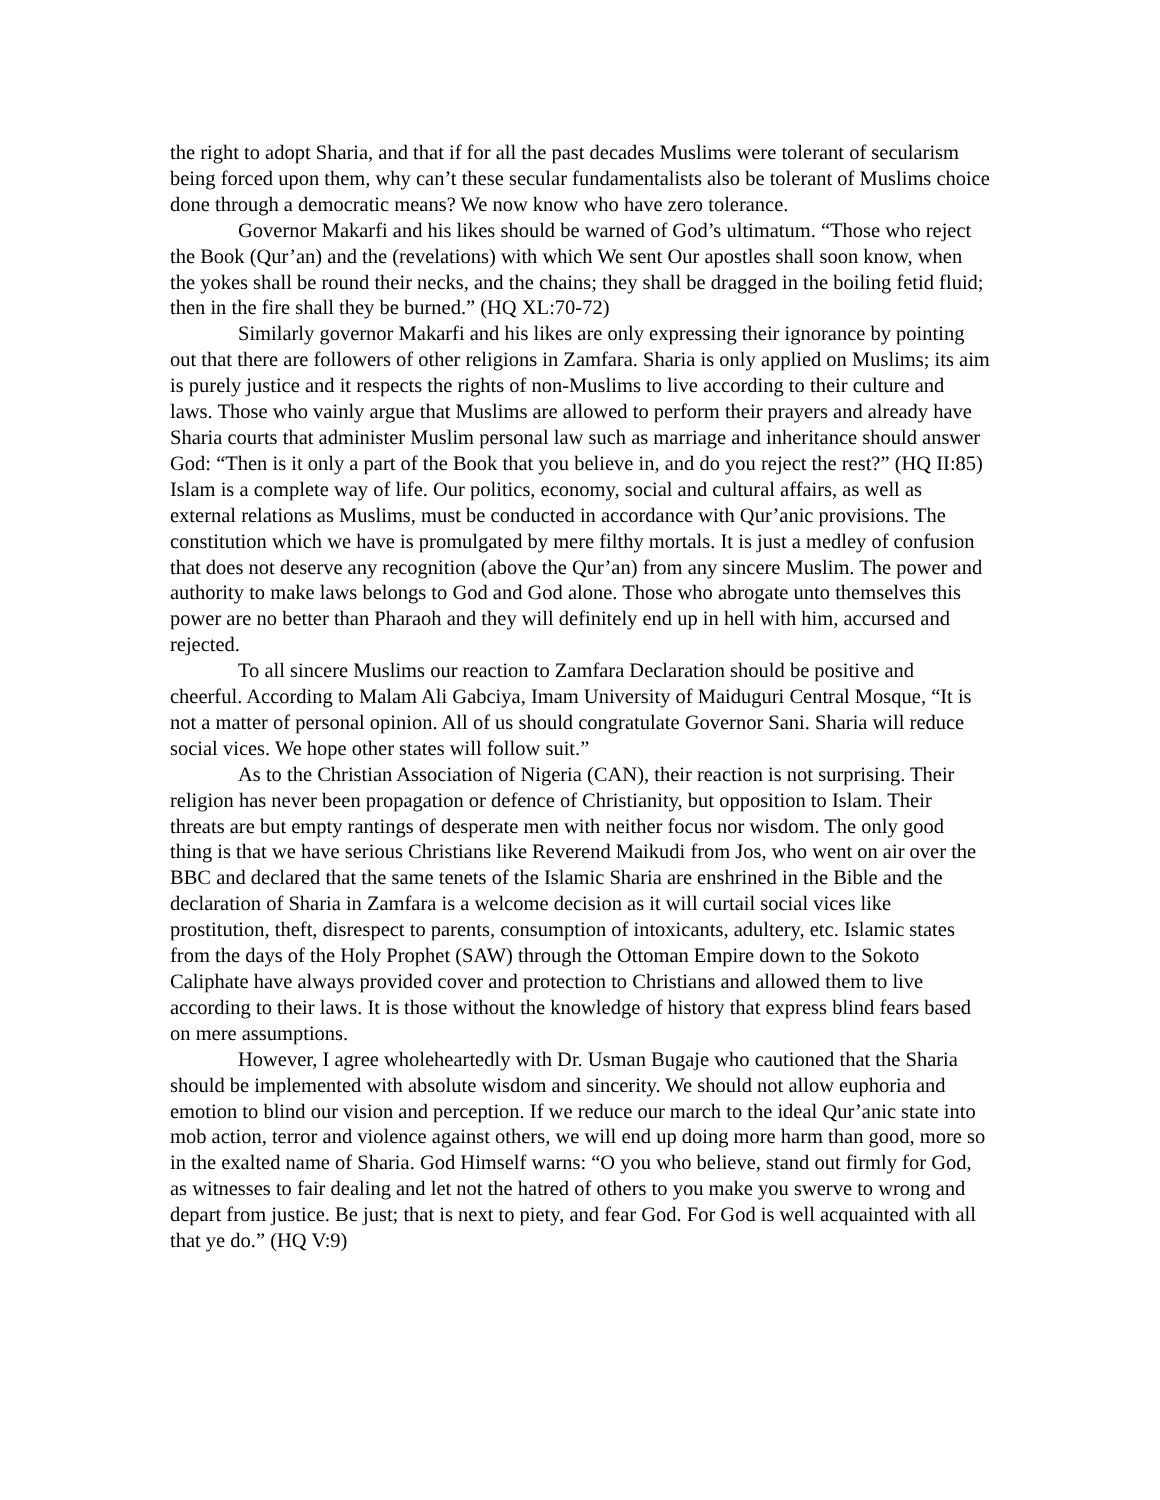the right to adopt Sharia, and that if for all the past decades Muslims were tolerant of secularism being forced upon them, why can’t these secular fundamentalists also be tolerant of Muslims choice done through a democratic means? We now know who have zero tolerance.
Governor Makarfi and his likes should be warned of God’s ultimatum. “Those who reject the Book (Qur’an) and the (revelations) with which We sent Our apostles shall soon know, when the yokes shall be round their necks, and the chains; they shall be dragged in the boiling fetid fluid; then in the fire shall they be burned.” (HQ XL:70-72)
Similarly governor Makarfi and his likes are only expressing their ignorance by pointing out that there are followers of other religions in Zamfara. Sharia is only applied on Muslims; its aim is purely justice and it respects the rights of non-Muslims to live according to their culture and laws. Those who vainly argue that Muslims are allowed to perform their prayers and already have Sharia courts that administer Muslim personal law such as marriage and inheritance should answer God: “Then is it only a part of the Book that you believe in, and do you reject the rest?” (HQ II:85) Islam is a complete way of life. Our politics, economy, social and cultural affairs, as well as external relations as Muslims, must be conducted in accordance with Qur’anic provisions. The constitution which we have is promulgated by mere filthy mortals. It is just a medley of confusion that does not deserve any recognition (above the Qur’an) from any sincere Muslim. The power and authority to make laws belongs to God and God alone. Those who abrogate unto themselves this power are no better than Pharaoh and they will definitely end up in hell with him, accursed and rejected.
To all sincere Muslims our reaction to Zamfara Declaration should be positive and cheerful. According to Malam Ali Gabciya, Imam University of Maiduguri Central Mosque, “It is not a matter of personal opinion. All of us should congratulate Governor Sani. Sharia will reduce social vices. We hope other states will follow suit.”
As to the Christian Association of Nigeria (CAN), their reaction is not surprising. Their religion has never been propagation or defence of Christianity, but opposition to Islam. Their threats are but empty rantings of desperate men with neither focus nor wisdom. The only good thing is that we have serious Christians like Reverend Maikudi from Jos, who went on air over the BBC and declared that the same tenets of the Islamic Sharia are enshrined in the Bible and the declaration of Sharia in Zamfara is a welcome decision as it will curtail social vices like prostitution, theft, disrespect to parents, consumption of intoxicants, adultery, etc. Islamic states from the days of the Holy Prophet (SAW) through the Ottoman Empire down to the Sokoto Caliphate have always provided cover and protection to Christians and allowed them to live according to their laws. It is those without the knowledge of history that express blind fears based on mere assumptions.
However, I agree wholeheartedly with Dr. Usman Bugaje who cautioned that the Sharia should be implemented with absolute wisdom and sincerity. We should not allow euphoria and emotion to blind our vision and perception. If we reduce our march to the ideal Qur’anic state into mob action, terror and violence against others, we will end up doing more harm than good, more so in the exalted name of Sharia. God Himself warns: “O you who believe, stand out firmly for God, as witnesses to fair dealing and let not the hatred of others to you make you swerve to wrong and depart from justice. Be just; that is next to piety, and fear God. For God is well acquainted with all that ye do.” (HQ V:9)